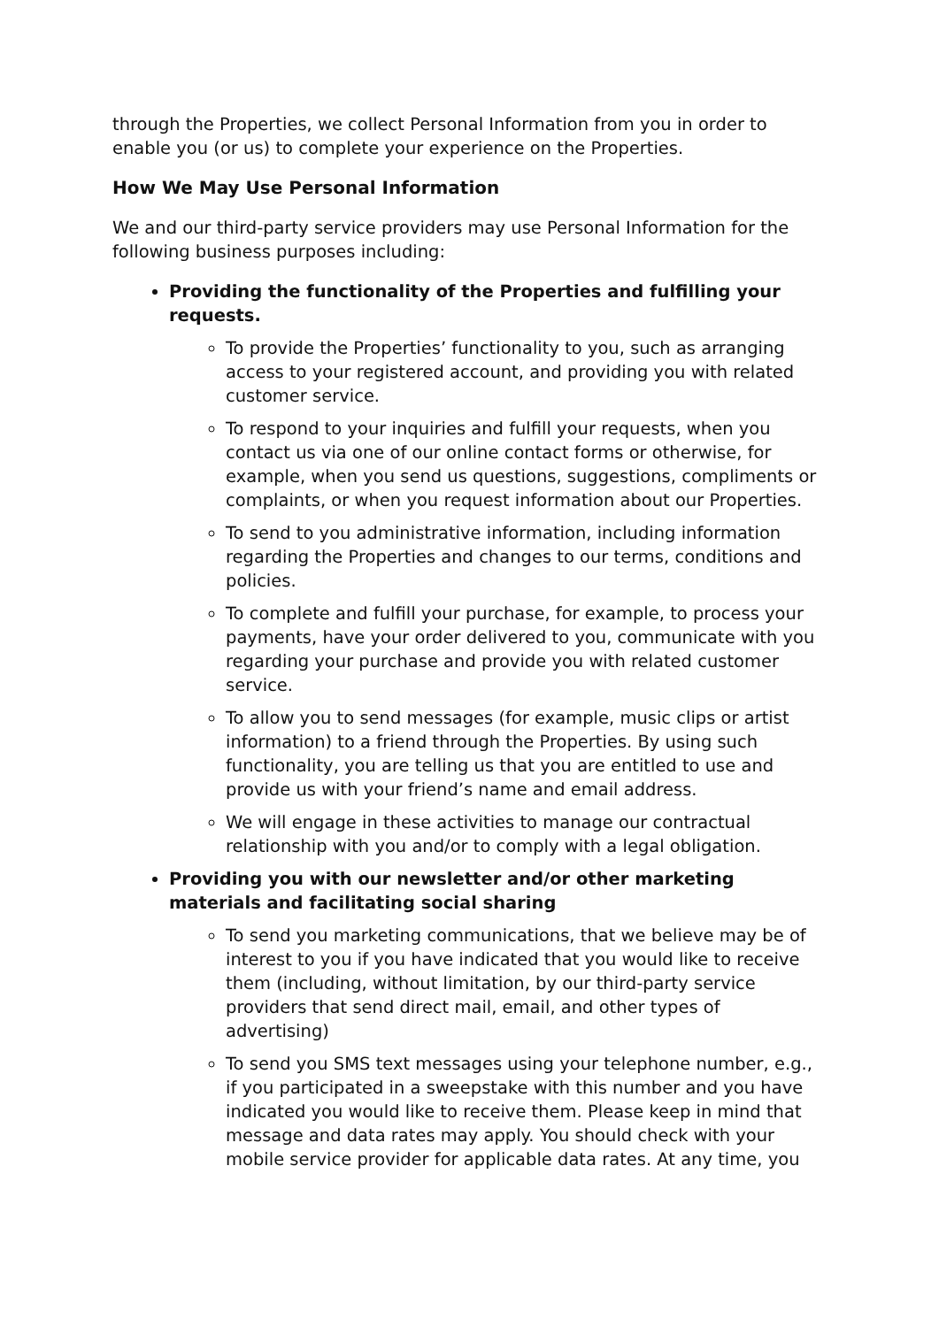through the Properties, we collect Personal Information from you in order to enable you (or us) to complete your experience on the Properties.
How We May Use Personal Information
We and our third-party service providers may use Personal Information for the following business purposes including:
Providing the functionality of the Properties and fulfilling your requests.
To provide the Properties’ functionality to you, such as arranging access to your registered account, and providing you with related customer service.
To respond to your inquiries and fulfill your requests, when you contact us via one of our online contact forms or otherwise, for example, when you send us questions, suggestions, compliments or complaints, or when you request information about our Properties.
To send to you administrative information, including information regarding the Properties and changes to our terms, conditions and policies.
To complete and fulfill your purchase, for example, to process your payments, have your order delivered to you, communicate with you regarding your purchase and provide you with related customer service.
To allow you to send messages (for example, music clips or artist information) to a friend through the Properties. By using such functionality, you are telling us that you are entitled to use and provide us with your friend’s name and email address.
We will engage in these activities to manage our contractual relationship with you and/or to comply with a legal obligation.
Providing you with our newsletter and/or other marketing materials and facilitating social sharing
To send you marketing communications, that we believe may be of interest to you if you have indicated that you would like to receive them (including, without limitation, by our third-party service providers that send direct mail, email, and other types of advertising)
To send you SMS text messages using your telephone number, e.g., if you participated in a sweepstake with this number and you have indicated you would like to receive them. Please keep in mind that message and data rates may apply. You should check with your mobile service provider for applicable data rates. At any time, you